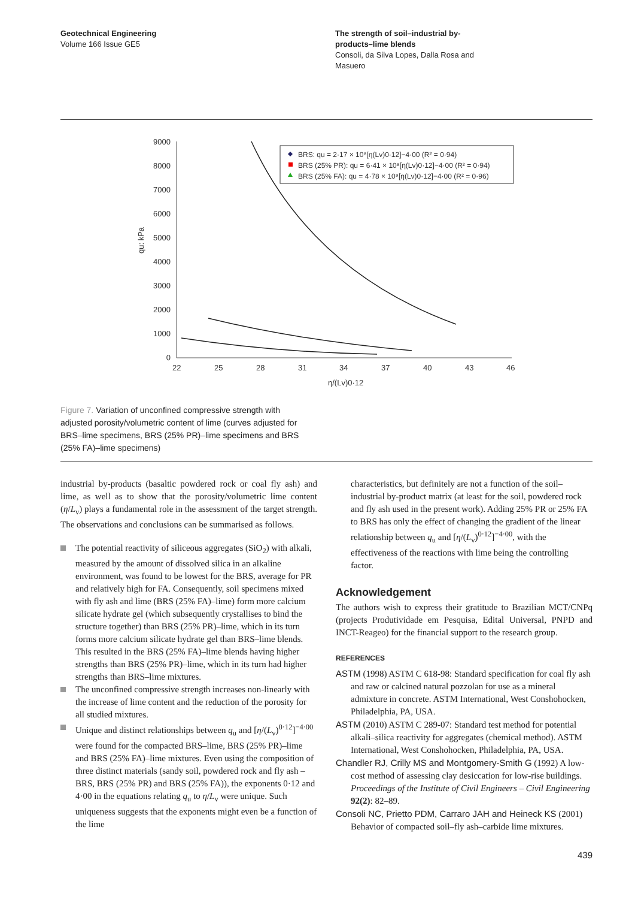Geotechnical Engineering
Volume 166 Issue GE5
The strength of soil–industrial by-products–lime blends
Consoli, da Silva Lopes, Dalla Rosa and Masuero
9000
8000
7000
6000
5000
4000
3000
2000
1000
0
22
25
28
31
34
37
40
43
46
qu: kPa
η/(Lv)0·12
BRS: qu = 2·17 × 10⁸[η(Lv)0·12]−4·00 (R² = 0·94)
BRS (25% PR): qu = 6·41 × 10⁸[η(Lv)0·12]−4·00 (R² = 0·94)
BRS (25% FA): qu = 4·78 × 10⁹[η(Lv)0·12]−4·00 (R² = 0·96)
Figure 7. Variation of unconfined compressive strength with adjusted porosity/volumetric content of lime (curves adjusted for BRS–lime specimens, BRS (25% PR)–lime specimens and BRS (25% FA)–lime specimens)
industrial by-products (basaltic powdered rock or coal fly ash) and lime, as well as to show that the porosity/volumetric lime content (η/L<sub>v</sub>) plays a fundamental role in the assessment of the target strength. The observations and conclusions can be summarised as follows.
The potential reactivity of siliceous aggregates (SiO<sub>2</sub>) with alkali, measured by the amount of dissolved silica in an alkaline environment, was found to be lowest for the BRS, average for PR and relatively high for FA. Consequently, soil specimens mixed with fly ash and lime (BRS (25% FA)–lime) form more calcium silicate hydrate gel (which subsequently crystallises to bind the structure together) than BRS (25% PR)–lime, which in its turn forms more calcium silicate hydrate gel than BRS–lime blends. This resulted in the BRS (25% FA)–lime blends having higher strengths than BRS (25% PR)–lime, which in its turn had higher strengths than BRS–lime mixtures.
The unconfined compressive strength increases non-linearly with the increase of lime content and the reduction of the porosity for all studied mixtures.
Unique and distinct relationships between q<sub>u</sub> and [η/(L<sub>v</sub>)<sup>0·12</sup>]<sup>−4·00</sup> were found for the compacted BRS–lime, BRS (25% PR)–lime and BRS (25% FA)–lime mixtures. Even using the composition of three distinct materials (sandy soil, powdered rock and fly ash – BRS, BRS (25% PR) and BRS (25% FA)), the exponents 0·12 and 4·00 in the equations relating q<sub>u</sub> to η/L<sub>v</sub> were unique. Such uniqueness suggests that the exponents might even be a function of the lime
characteristics, but definitely are not a function of the soil–industrial by-product matrix (at least for the soil, powdered rock and fly ash used in the present work). Adding 25% PR or 25% FA to BRS has only the effect of changing the gradient of the linear relationship between q<sub>u</sub> and [η/(L<sub>v</sub>)<sup>0·12</sup>]<sup>−4·00</sup>, with the effectiveness of the reactions with lime being the controlling factor.
Acknowledgement
The authors wish to express their gratitude to Brazilian MCT/CNPq (projects Produtividade em Pesquisa, Edital Universal, PNPD and INCT-Reageo) for the financial support to the research group.
REFERENCES
ASTM (1998) ASTM C 618-98: Standard specification for coal fly ash and raw or calcined natural pozzolan for use as a mineral admixture in concrete. ASTM International, West Conshohocken, Philadelphia, PA, USA.
ASTM (2010) ASTM C 289-07: Standard test method for potential alkali–silica reactivity for aggregates (chemical method). ASTM International, West Conshohocken, Philadelphia, PA, USA.
Chandler RJ, Crilly MS and Montgomery-Smith G (1992) A low-cost method of assessing clay desiccation for low-rise buildings. Proceedings of the Institute of Civil Engineers – Civil Engineering 92(2): 82–89.
Consoli NC, Prietto PDM, Carraro JAH and Heineck KS (2001) Behavior of compacted soil–fly ash–carbide lime mixtures.
439